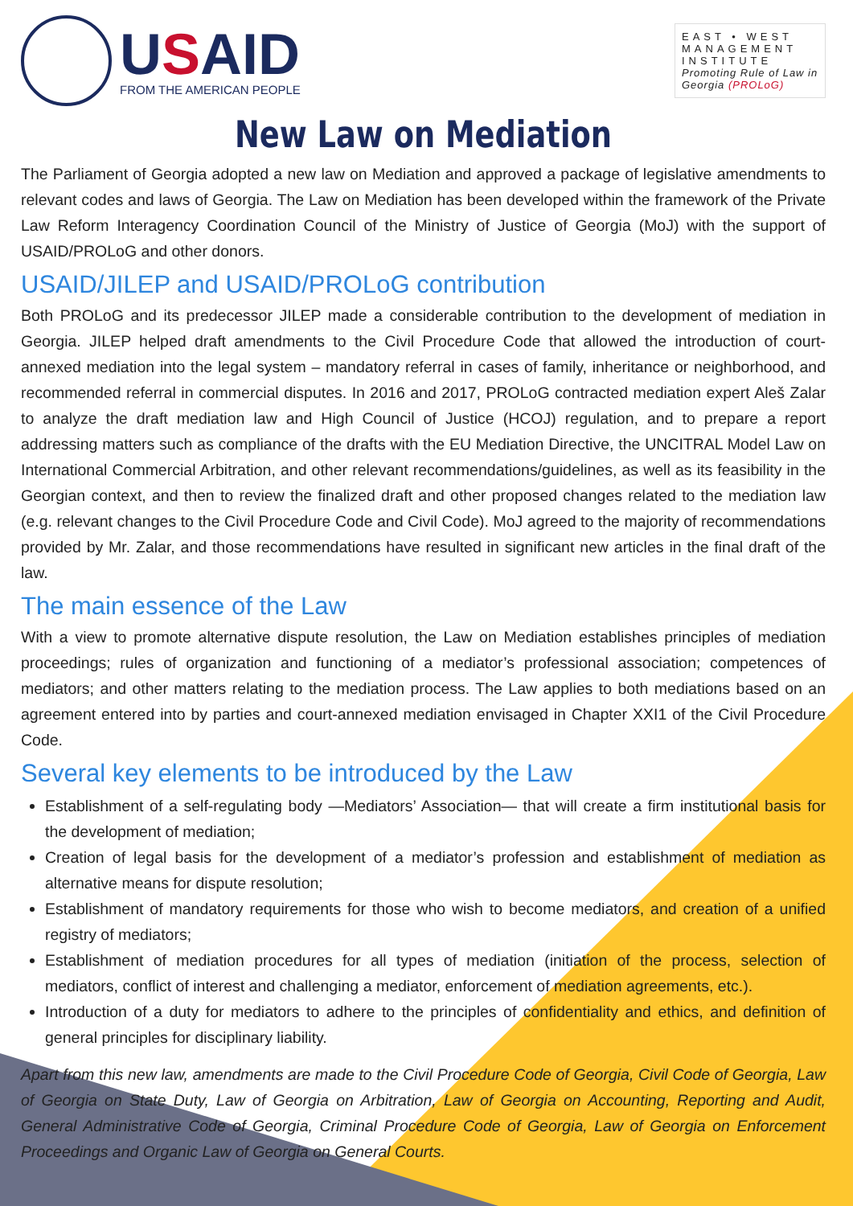USAID
FROM THE AMERICAN PEOPLE
EAST • WEST
MANAGEMENT
INSTITUTE
Promoting Rule of Law in Georgia (PROLoG)
New Law on Mediation
The Parliament of Georgia adopted a new law on Mediation and approved a package of legislative amendments to relevant codes and laws of Georgia. The Law on Mediation has been developed within the framework of the Private Law Reform Interagency Coordination Council of the Ministry of Justice of Georgia (MoJ) with the support of USAID/PROLoG and other donors.
USAID/JILEP and USAID/PROLoG contribution
Both PROLoG and its predecessor JILEP made a considerable contribution to the development of mediation in Georgia. JILEP helped draft amendments to the Civil Procedure Code that allowed the introduction of court-annexed mediation into the legal system – mandatory referral in cases of family, inheritance or neighborhood, and recommended referral in commercial disputes. In 2016 and 2017, PROLoG contracted mediation expert Aleš Zalar to analyze the draft mediation law and High Council of Justice (HCOJ) regulation, and to prepare a report addressing matters such as compliance of the drafts with the EU Mediation Directive, the UNCITRAL Model Law on International Commercial Arbitration, and other relevant recommendations/guidelines, as well as its feasibility in the Georgian context, and then to review the finalized draft and other proposed changes related to the mediation law (e.g. relevant changes to the Civil Procedure Code and Civil Code). MoJ agreed to the majority of recommendations provided by Mr. Zalar, and those recommendations have resulted in significant new articles in the final draft of the law.
The main essence of the Law
With a view to promote alternative dispute resolution, the Law on Mediation establishes principles of mediation proceedings; rules of organization and functioning of a mediator’s professional association; competences of mediators; and other matters relating to the mediation process. The Law applies to both mediations based on an agreement entered into by parties and court-annexed mediation envisaged in Chapter XXI1 of the Civil Procedure Code.
Several key elements to be introduced by the Law
Establishment of a self-regulating body —Mediators’ Association— that will create a firm institutional basis for the development of mediation;
Creation of legal basis for the development of a mediator’s profession and establishment of mediation as alternative means for dispute resolution;
Establishment of mandatory requirements for those who wish to become mediators, and creation of a unified registry of mediators;
Establishment of mediation procedures for all types of mediation (initiation of the process, selection of mediators, conflict of interest and challenging a mediator, enforcement of mediation agreements, etc.).
Introduction of a duty for mediators to adhere to the principles of confidentiality and ethics, and definition of general principles for disciplinary liability.
Apart from this new law, amendments are made to the Civil Procedure Code of Georgia, Civil Code of Georgia, Law of Georgia on State Duty, Law of Georgia on Arbitration, Law of Georgia on Accounting, Reporting and Audit, General Administrative Code of Georgia, Criminal Procedure Code of Georgia, Law of Georgia on Enforcement Proceedings and Organic Law of Georgia on General Courts.